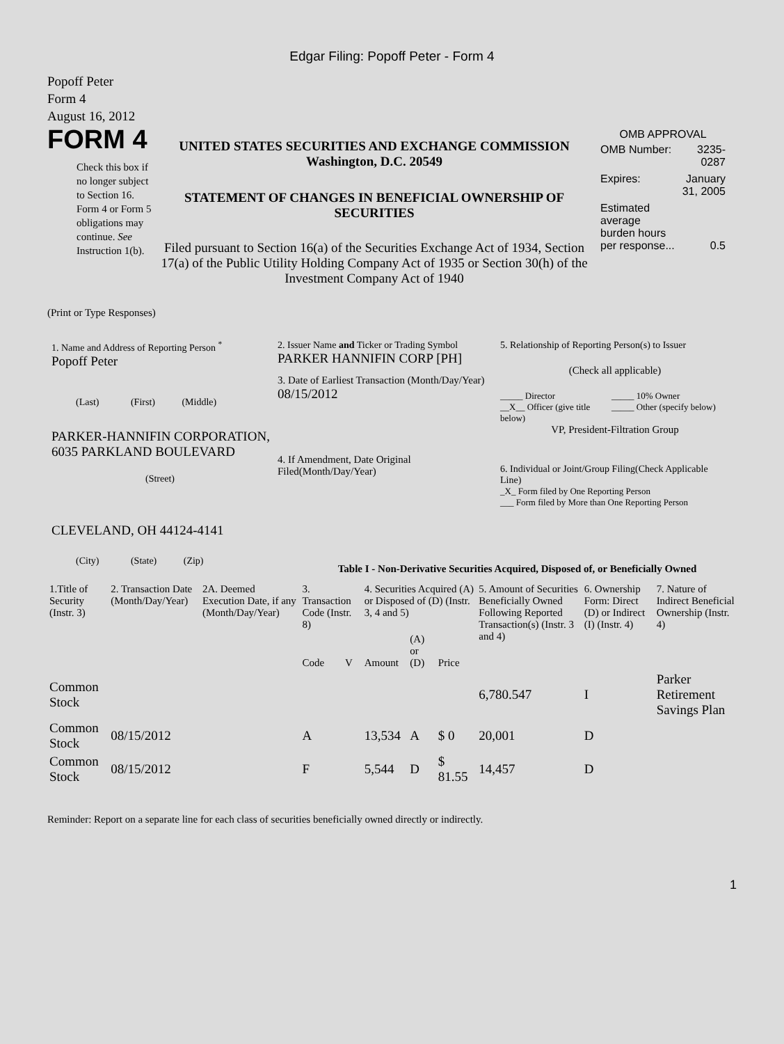Edgar Filing: Popoff Peter - Form 4
Popoff Peter
Form 4
August 16, 2012
FORM 4
Check this box if no longer subject to Section 16. Form 4 or Form 5 obligations may continue. See Instruction 1(b).
UNITED STATES SECURITIES AND EXCHANGE COMMISSION
Washington, D.C. 20549
STATEMENT OF CHANGES IN BENEFICIAL OWNERSHIP OF SECURITIES
Filed pursuant to Section 16(a) of the Securities Exchange Act of 1934, Section 17(a) of the Public Utility Holding Company Act of 1935 or Section 30(h) of the Investment Company Act of 1940
OMB APPROVAL
| OMB Number: | 3235-0287 |
| Expires: | January 31, 2005 |
| Estimated average burden hours per response... | 0.5 |
(Print or Type Responses)
1. Name and Address of Reporting Person <sup>*</sup>
Popoff Peter
(Last) (First) (Middle)
PARKER-HANNIFIN CORPORATION, 6035 PARKLAND BOULEVARD
(Street)
CLEVELAND, OH 44124-4141
(City) (State) (Zip)
2. Issuer Name and Ticker or Trading Symbol
PARKER HANNIFIN CORP [PH]
3. Date of Earliest Transaction (Month/Day/Year)
08/15/2012
4. If Amendment, Date Original Filed(Month/Day/Year)
5. Relationship of Reporting Person(s) to Issuer
(Check all applicable)
_____ Director
__X__ Officer (give title below)
_____ 10% Owner
_____ Other (specify below)
VP, President-Filtration Group
6. Individual or Joint/Group Filing(Check Applicable Line)
_X_ Form filed by One Reporting Person
___ Form filed by More than One Reporting Person
Table I - Non-Derivative Securities Acquired, Disposed of, or Beneficially Owned
| 1.Title of Security (Instr. 3) | 2. Transaction Date (Month/Day/Year) | 2A. Deemed Execution Date, if any (Month/Day/Year) | 3. Transaction Code (Instr. 8) | | 4. Securities Acquired (A) or Disposed of (D) (Instr. 3, 4 and 5) | | | 5. Amount of Securities Beneficially Owned Following Reported Transaction(s) (Instr. 3 and 4) | 6. Ownership Form: Direct (D) or Indirect (I) (Instr. 4) | 7. Nature of Indirect Beneficial Ownership (Instr. 4) |
| --- | --- | --- | --- | --- | --- | --- | --- | --- | --- | --- |
| | | | Code | V | Amount | (A) or (D) | Price | | | |
| Common Stock | | | | | | | | 6,780.547 | I | Parker Retirement Savings Plan |
| Common Stock | 08/15/2012 | | A | | 13,534 | A | $ 0 | 20,001 | D | |
| Common Stock | 08/15/2012 | | F | | 5,544 | D | $ 81.55 | 14,457 | D | |
Reminder: Report on a separate line for each class of securities beneficially owned directly or indirectly.
1